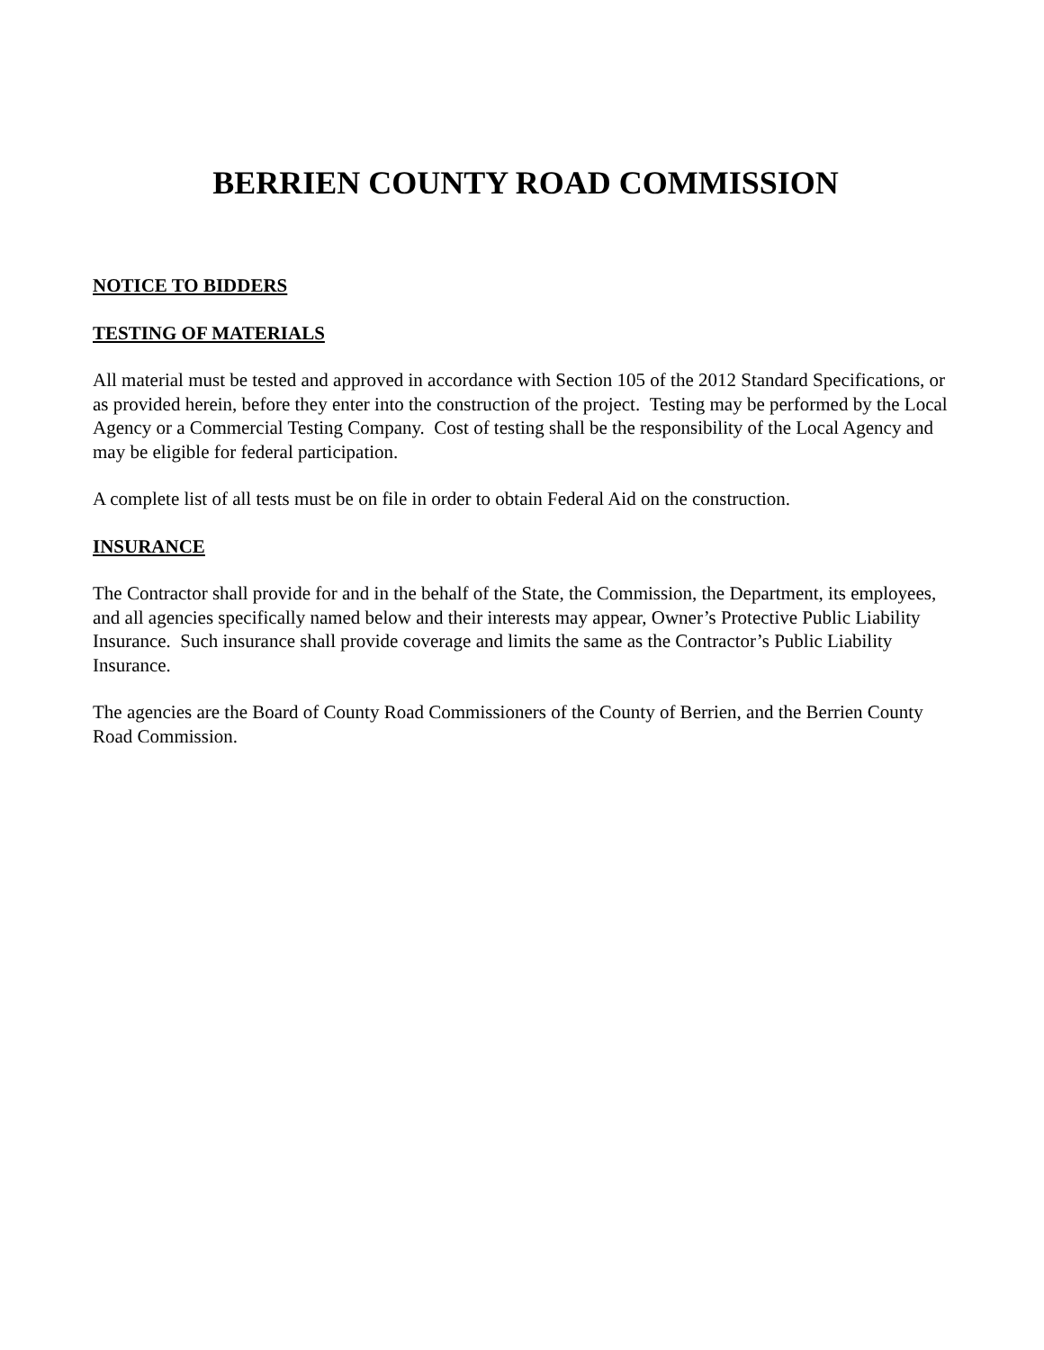BERRIEN COUNTY ROAD COMMISSION
NOTICE TO BIDDERS
TESTING OF MATERIALS
All material must be tested and approved in accordance with Section 105 of the 2012 Standard Specifications, or as provided herein, before they enter into the construction of the project. Testing may be performed by the Local Agency or a Commercial Testing Company. Cost of testing shall be the responsibility of the Local Agency and may be eligible for federal participation.
A complete list of all tests must be on file in order to obtain Federal Aid on the construction.
INSURANCE
The Contractor shall provide for and in the behalf of the State, the Commission, the Department, its employees, and all agencies specifically named below and their interests may appear, Owner’s Protective Public Liability Insurance. Such insurance shall provide coverage and limits the same as the Contractor’s Public Liability Insurance.
The agencies are the Board of County Road Commissioners of the County of Berrien, and the Berrien County Road Commission.